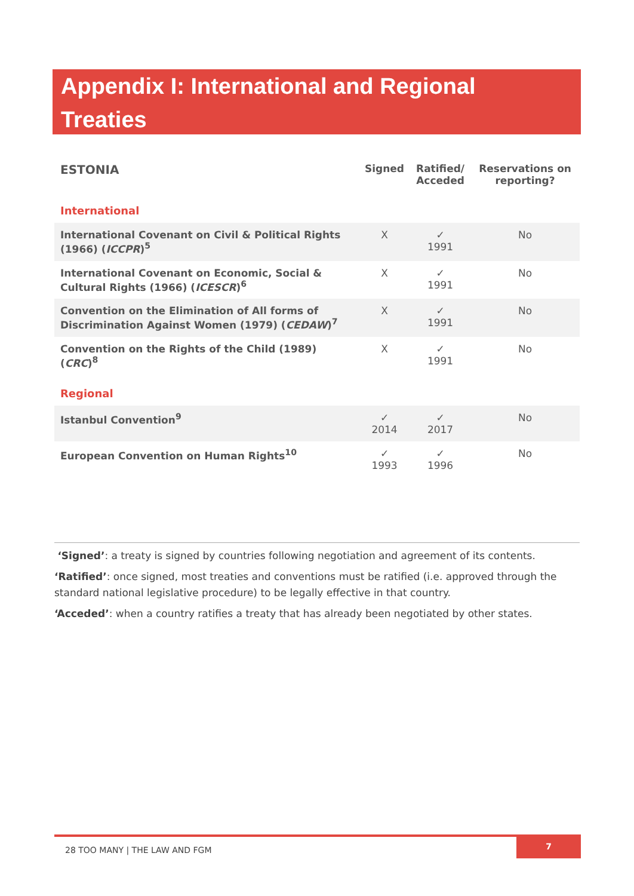Appendix I: International and Regional Treaties
| ESTONIA | Signed | Ratified/ Acceded | Reservations on reporting? |
| --- | --- | --- | --- |
| International | | | |
| International Covenant on Civil & Political Rights (1966) ( ICCPR )<sup>5</sup> | X | ✓ 1991 | No |
| International Covenant on Economic, Social & Cultural Rights (1966) ( ICESCR )<sup>6</sup> | X | ✓ 1991 | No |
| Convention on the Elimination of All forms of Discrimination Against Women (1979) ( CEDAW )<sup>7</sup> | X | ✓ 1991 | No |
| Convention on the Rights of the Child (1989) ( CRC )<sup>8</sup> | X | ✓ 1991 | No |
| Regional | | | |
| Istanbul Convention<sup>9</sup> | ✓ 2014 | ✓ 2017 | No |
| European Convention on Human Rights<sup>10</sup> | ✓ 1993 | ✓ 1996 | No |
‘Signed’: a treaty is signed by countries following negotiation and agreement of its contents.
‘Ratified’: once signed, most treaties and conventions must be ratified (i.e. approved through the standard national legislative procedure) to be legally effective in that country.
‘Acceded’: when a country ratifies a treaty that has already been negotiated by other states.
28 TOO MANY | THE LAW AND FGM
7